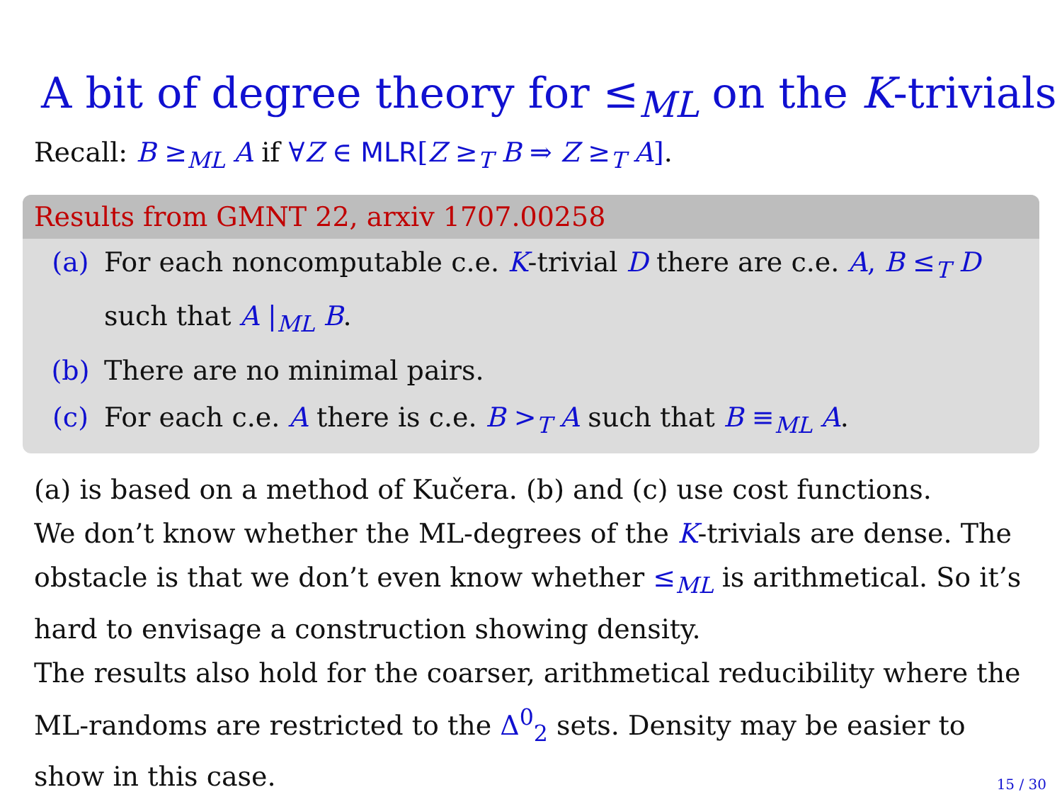A bit of degree theory for ≤<sub>ML</sub> on the K-trivials
Recall: B ≥<sub>ML</sub> A if ∀Z ∈ MLR[Z ≥<sub>T</sub> B ⇒ Z ≥<sub>T</sub> A].
Results from GMNT 22, arxiv 1707.00258
(a) For each noncomputable c.e. K-trivial D there are c.e. A, B ≤<sub>T</sub> D such that A |<sub>ML</sub> B.
(b) There are no minimal pairs.
(c) For each c.e. A there is c.e. B ><sub>T</sub> A such that B ≡<sub>ML</sub> A.
(a) is based on a method of Kučera. (b) and (c) use cost functions.
We don’t know whether the ML-degrees of the K-trivials are dense. The obstacle is that we don’t even know whether ≤<sub>ML</sub> is arithmetical. So it’s hard to envisage a construction showing density.
The results also hold for the coarser, arithmetical reducibility where the ML-randoms are restricted to the Δ<sup>0</sup><sub>2</sub> sets. Density may be easier to show in this case.
15 / 30